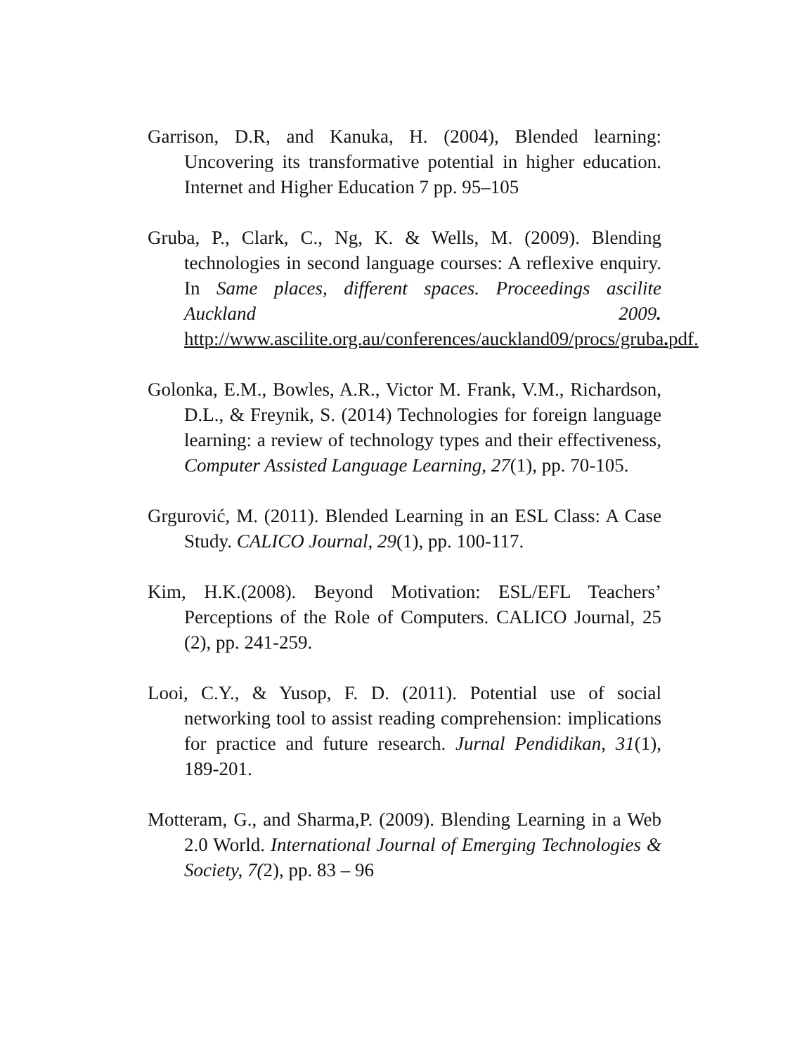Garrison, D.R, and Kanuka, H. (2004), Blended learning: Uncovering its transformative potential in higher education. Internet and Higher Education 7 pp. 95–105
Gruba, P., Clark, C., Ng, K. & Wells, M. (2009). Blending technologies in second language courses: A reflexive enquiry. In Same places, different spaces. Proceedings ascilite Auckland 2009. http://www.ascilite.org.au/conferences/auckland09/procs/gruba. pdf.
Golonka, E.M., Bowles, A.R., Victor M. Frank, V.M., Richardson, D.L., & Freynik, S. (2014) Technologies for foreign language learning: a review of technology types and their effectiveness, Computer Assisted Language Learning, 27(1), pp. 70-105.
Grgurović, M. (2011). Blended Learning in an ESL Class: A Case Study. CALICO Journal, 29(1), pp. 100-117.
Kim, H.K.(2008). Beyond Motivation: ESL/EFL Teachers’ Perceptions of the Role of Computers. CALICO Journal, 25 (2), pp. 241-259.
Looi, C.Y., & Yusop, F. D. (2011). Potential use of social networking tool to assist reading comprehension: implications for practice and future research. Jurnal Pendidikan, 31(1), 189-201.
Motteram, G., and Sharma,P. (2009). Blending Learning in a Web 2.0 World. International Journal of Emerging Technologies & Society, 7(2), pp. 83 – 96